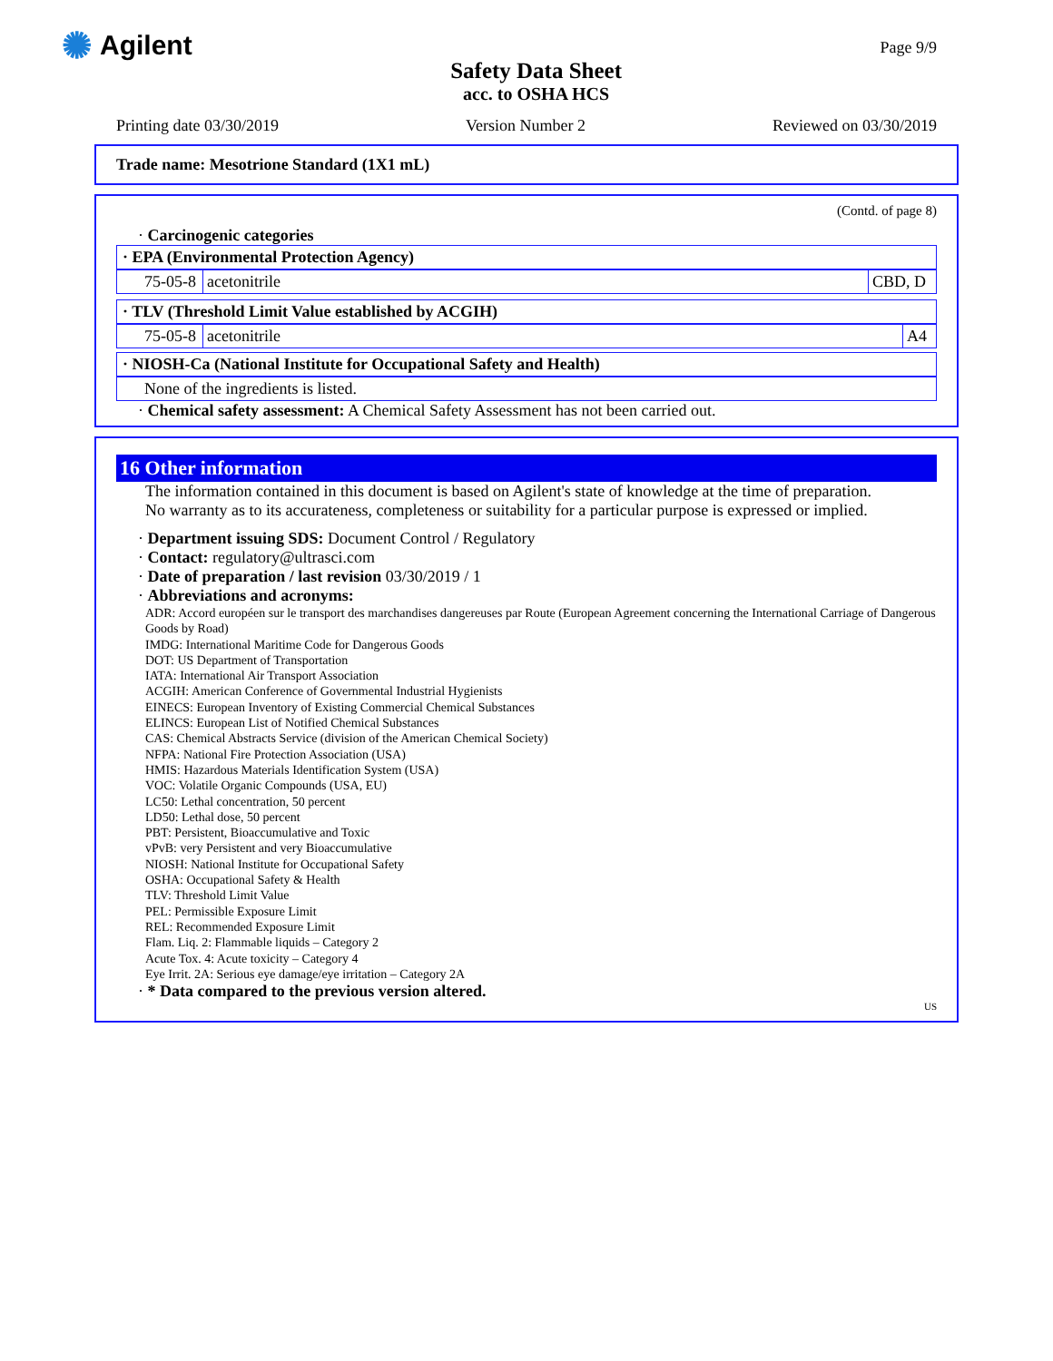✺ Agilent
Safety Data Sheet
acc. to OSHA HCS
Page 9/9
Printing date 03/30/2019 Version Number 2 Reviewed on 03/30/2019
Trade name: Mesotrione Standard (1X1 mL)
(Contd. of page 8)
· Carcinogenic categories
· EPA (Environmental Protection Agency)
| 75-05-8 | acetonitrile | CBD, D |
· TLV (Threshold Limit Value established by ACGIH)
| 75-05-8 | acetonitrile | A4 |
· NIOSH-Ca (National Institute for Occupational Safety and Health)
None of the ingredients is listed.
· Chemical safety assessment: A Chemical Safety Assessment has not been carried out.
16 Other information
The information contained in this document is based on Agilent's state of knowledge at the time of preparation.
No warranty as to its accurateness, completeness or suitability for a particular purpose is expressed or implied.
· Department issuing SDS: Document Control / Regulatory
· Contact: regulatory@ultrasci.com
· Date of preparation / last revision 03/30/2019 / 1
· Abbreviations and acronyms:
ADR: Accord européen sur le transport des marchandises dangereuses par Route (European Agreement concerning the International Carriage of Dangerous Goods by Road)
IMDG: International Maritime Code for Dangerous Goods
DOT: US Department of Transportation
IATA: International Air Transport Association
ACGIH: American Conference of Governmental Industrial Hygienists
EINECS: European Inventory of Existing Commercial Chemical Substances
ELINCS: European List of Notified Chemical Substances
CAS: Chemical Abstracts Service (division of the American Chemical Society)
NFPA: National Fire Protection Association (USA)
HMIS: Hazardous Materials Identification System (USA)
VOC: Volatile Organic Compounds (USA, EU)
LC50: Lethal concentration, 50 percent
LD50: Lethal dose, 50 percent
PBT: Persistent, Bioaccumulative and Toxic
vPvB: very Persistent and very Bioaccumulative
NIOSH: National Institute for Occupational Safety
OSHA: Occupational Safety & Health
TLV: Threshold Limit Value
PEL: Permissible Exposure Limit
REL: Recommended Exposure Limit
Flam. Liq. 2: Flammable liquids – Category 2
Acute Tox. 4: Acute toxicity – Category 4
Eye Irrit. 2A: Serious eye damage/eye irritation – Category 2A
· * Data compared to the previous version altered.
US